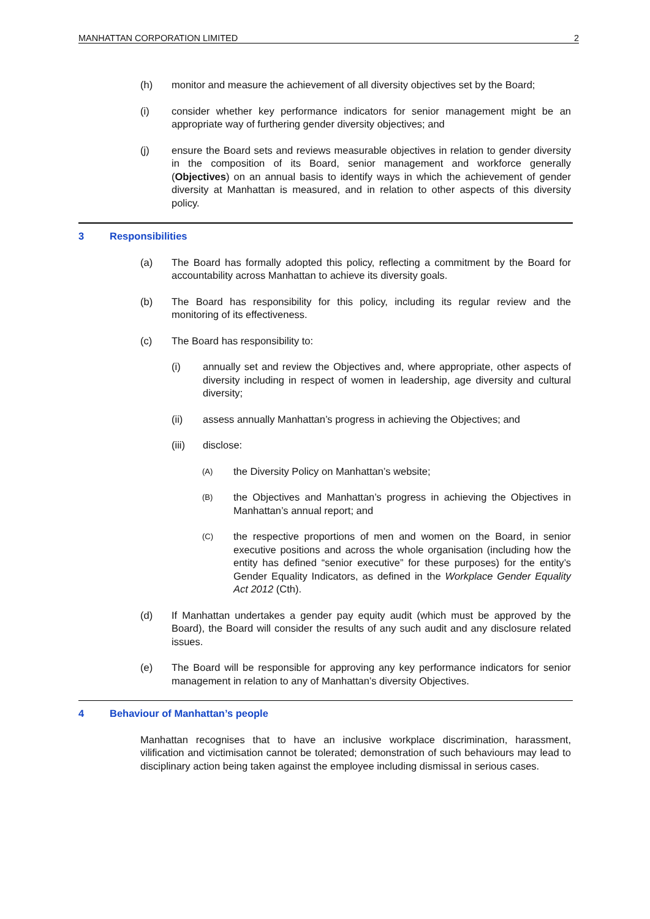MANHATTAN CORPORATION LIMITED 2
(h) monitor and measure the achievement of all diversity objectives set by the Board;
(i) consider whether key performance indicators for senior management might be an appropriate way of furthering gender diversity objectives; and
(j) ensure the Board sets and reviews measurable objectives in relation to gender diversity in the composition of its Board, senior management and workforce generally (Objectives) on an annual basis to identify ways in which the achievement of gender diversity at Manhattan is measured, and in relation to other aspects of this diversity policy.
3 Responsibilities
(a) The Board has formally adopted this policy, reflecting a commitment by the Board for accountability across Manhattan to achieve its diversity goals.
(b) The Board has responsibility for this policy, including its regular review and the monitoring of its effectiveness.
(c) The Board has responsibility to:
(i) annually set and review the Objectives and, where appropriate, other aspects of diversity including in respect of women in leadership, age diversity and cultural diversity;
(ii) assess annually Manhattan’s progress in achieving the Objectives; and
(iii) disclose:
(A)
the Diversity Policy on Manhattan’s website;
(B)
the Objectives and Manhattan’s progress in achieving the Objectives in Manhattan’s annual report; and
(C)
the respective proportions of men and women on the Board, in senior executive positions and across the whole organisation (including how the entity has defined “senior executive” for these purposes) for the entity’s Gender Equality Indicators, as defined in the Workplace Gender Equality Act 2012 (Cth).
(d) If Manhattan undertakes a gender pay equity audit (which must be approved by the Board), the Board will consider the results of any such audit and any disclosure related issues.
(e) The Board will be responsible for approving any key performance indicators for senior management in relation to any of Manhattan’s diversity Objectives.
4 Behaviour of Manhattan’s people
Manhattan recognises that to have an inclusive workplace discrimination, harassment, vilification and victimisation cannot be tolerated; demonstration of such behaviours may lead to disciplinary action being taken against the employee including dismissal in serious cases.